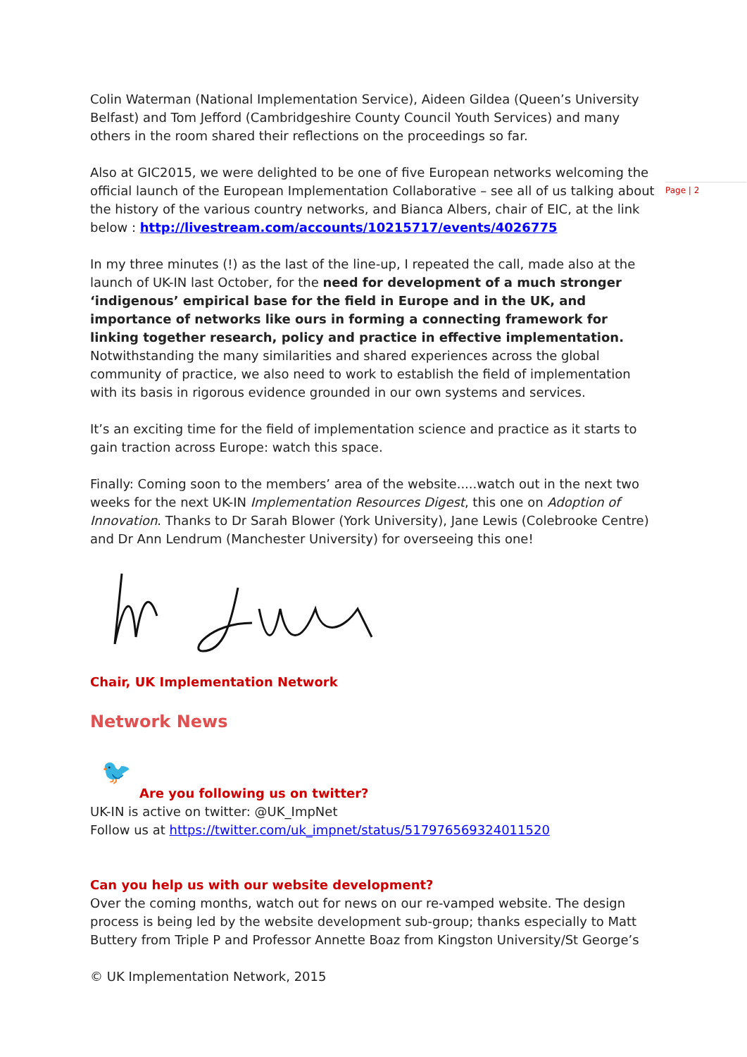Page | 2
Colin Waterman (National Implementation Service), Aideen Gildea (Queen’s University Belfast) and Tom Jefford (Cambridgeshire County Council Youth Services) and many others in the room shared their reflections on the proceedings so far.
Also at GIC2015, we were delighted to be one of five European networks welcoming the official launch of the European Implementation Collaborative – see all of us talking about the history of the various country networks, and Bianca Albers, chair of EIC, at the link below : http://livestream.com/accounts/10215717/events/4026775
In my three minutes (!) as the last of the line-up, I repeated the call, made also at the launch of UK-IN last October, for the need for development of a much stronger ‘indigenous’ empirical base for the field in Europe and in the UK, and importance of networks like ours in forming a connecting framework for linking together research, policy and practice in effective implementation. Notwithstanding the many similarities and shared experiences across the global community of practice, we also need to work to establish the field of implementation with its basis in rigorous evidence grounded in our own systems and services.
It’s an exciting time for the field of implementation science and practice as it starts to gain traction across Europe: watch this space.
Finally: Coming soon to the members’ area of the website.....watch out in the next two weeks for the next UK-IN Implementation Resources Digest, this one on Adoption of Innovation. Thanks to Dr Sarah Blower (York University), Jane Lewis (Colebrooke Centre) and Dr Ann Lendrum (Manchester University) for overseeing this one!
Chair, UK Implementation Network
Network News
🐦
Are you following us on twitter?
UK-IN is active on twitter: @UK_ImpNet
Follow us at https://twitter.com/uk_impnet/status/517976569324011520
Can you help us with our website development?
Over the coming months, watch out for news on our re-vamped website. The design process is being led by the website development sub-group; thanks especially to Matt Buttery from Triple P and Professor Annette Boaz from Kingston University/St George’s
© UK Implementation Network, 2015